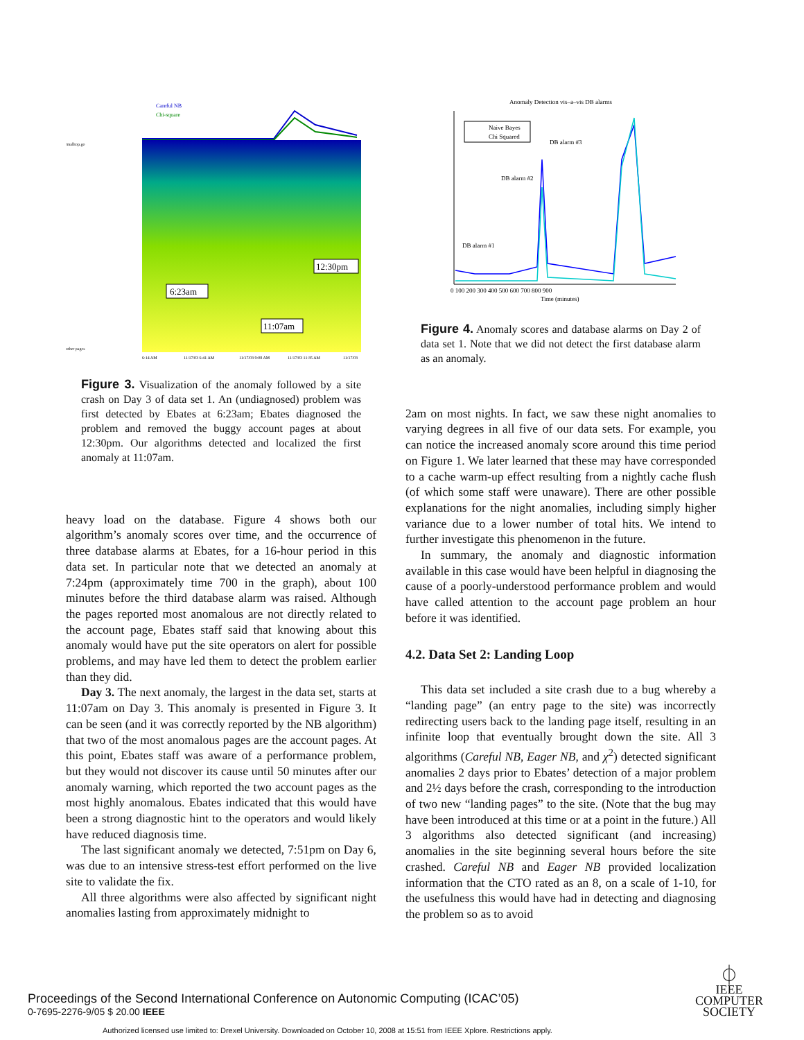Careful NB
Chi-square
/malltop.go
other pages
6:23am
12:30pm
11:07am
6:14 AM
11/17/03 6:41 AM
11/17/03 9:08 AM
11/17/03 11:35 AM
11/17/03
Figure 3. Visualization of the anomaly followed by a site crash on Day 3 of data set 1. An (undiagnosed) problem was first detected by Ebates at 6:23am; Ebates diagnosed the problem and removed the buggy account pages at about 12:30pm. Our algorithms detected and localized the first anomaly at 11:07am.
heavy load on the database. Figure 4 shows both our algorithm’s anomaly scores over time, and the occurrence of three database alarms at Ebates, for a 16-hour period in this data set. In particular note that we detected an anomaly at 7:24pm (approximately time 700 in the graph), about 100 minutes before the third database alarm was raised. Although the pages reported most anomalous are not directly related to the account page, Ebates staff said that knowing about this anomaly would have put the site operators on alert for possible problems, and may have led them to detect the problem earlier than they did.
Day 3. The next anomaly, the largest in the data set, starts at 11:07am on Day 3. This anomaly is presented in Figure 3. It can be seen (and it was correctly reported by the NB algorithm) that two of the most anomalous pages are the account pages. At this point, Ebates staff was aware of a performance problem, but they would not discover its cause until 50 minutes after our anomaly warning, which reported the two account pages as the most highly anomalous. Ebates indicated that this would have been a strong diagnostic hint to the operators and would likely have reduced diagnosis time.
The last significant anomaly we detected, 7:51pm on Day 6, was due to an intensive stress-test effort performed on the live site to validate the fix.
All three algorithms were also affected by significant night anomalies lasting from approximately midnight to
Anomaly Detection vis–a–vis DB alarms
Naive Bayes
Chi Squared
DB alarm #1
DB alarm #2
DB alarm #3
0 100 200 300 400 500 600 700 800 900
Time (minutes)
Figure 4. Anomaly scores and database alarms on Day 2 of data set 1. Note that we did not detect the first database alarm as an anomaly.
2am on most nights. In fact, we saw these night anomalies to varying degrees in all five of our data sets. For example, you can notice the increased anomaly score around this time period on Figure 1. We later learned that these may have corresponded to a cache warm-up effect resulting from a nightly cache flush (of which some staff were unaware). There are other possible explanations for the night anomalies, including simply higher variance due to a lower number of total hits. We intend to further investigate this phenomenon in the future.
In summary, the anomaly and diagnostic information available in this case would have been helpful in diagnosing the cause of a poorly-understood performance problem and would have called attention to the account page problem an hour before it was identified.
4.2. Data Set 2: Landing Loop
This data set included a site crash due to a bug whereby a “landing page” (an entry page to the site) was incorrectly redirecting users back to the landing page itself, resulting in an infinite loop that eventually brought down the site. All 3 algorithms (Careful NB, Eager NB, and χ<sup>2</sup>) detected significant anomalies 2 days prior to Ebates’ detection of a major problem and 2½ days before the crash, corresponding to the introduction of two new “landing pages” to the site. (Note that the bug may have been introduced at this time or at a point in the future.) All 3 algorithms also detected significant (and increasing) anomalies in the site beginning several hours before the site crashed. Careful NB and Eager NB provided localization information that the CTO rated as an 8, on a scale of 1-10, for the usefulness this would have had in detecting and diagnosing the problem so as to avoid
Proceedings of the Second International Conference on Autonomic Computing (ICAC’05)
0-7695-2276-9/05 $ 20.00 IEEE
⏀
IEEE
COMPUTER
SOCIETY
Authorized licensed use limited to: Drexel University. Downloaded on October 10, 2008 at 15:51 from IEEE Xplore. Restrictions apply.